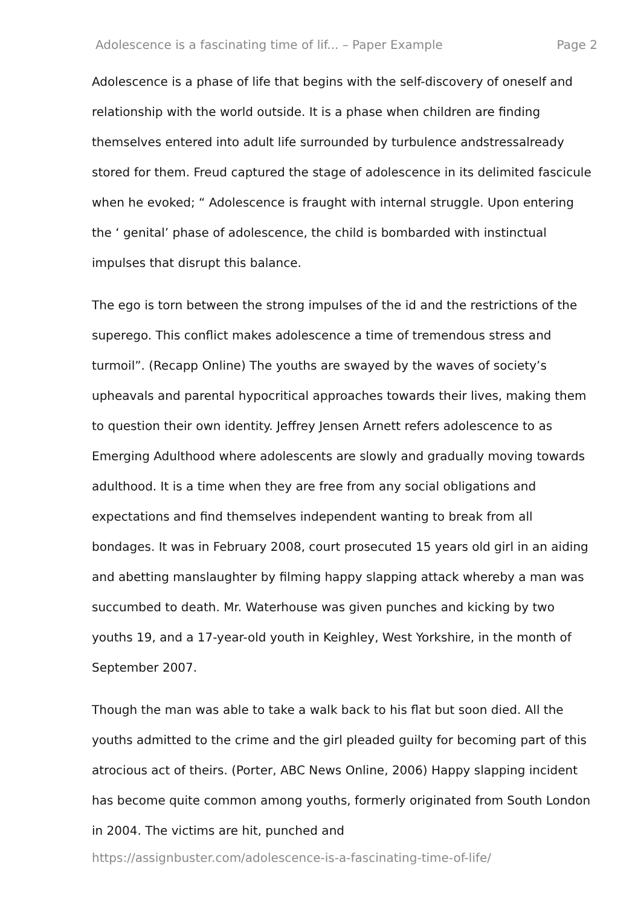Adolescence is a fascinating time of lif... – Paper Example Page 2
Adolescence is a phase of life that begins with the self-discovery of oneself and relationship with the world outside. It is a phase when children are finding themselves entered into adult life surrounded by turbulence andstressalready stored for them. Freud captured the stage of adolescence in its delimited fascicule when he evoked; “ Adolescence is fraught with internal struggle. Upon entering the ‘ genital’ phase of adolescence, the child is bombarded with instinctual impulses that disrupt this balance.
The ego is torn between the strong impulses of the id and the restrictions of the superego. This conflict makes adolescence a time of tremendous stress and turmoil”. (Recapp Online) The youths are swayed by the waves of society’s upheavals and parental hypocritical approaches towards their lives, making them to question their own identity. Jeffrey Jensen Arnett refers adolescence to as Emerging Adulthood where adolescents are slowly and gradually moving towards adulthood. It is a time when they are free from any social obligations and expectations and find themselves independent wanting to break from all bondages. It was in February 2008, court prosecuted 15 years old girl in an aiding and abetting manslaughter by filming happy slapping attack whereby a man was succumbed to death. Mr. Waterhouse was given punches and kicking by two youths 19, and a 17-year-old youth in Keighley, West Yorkshire, in the month of September 2007.
Though the man was able to take a walk back to his flat but soon died. All the youths admitted to the crime and the girl pleaded guilty for becoming part of this atrocious act of theirs. (Porter, ABC News Online, 2006) Happy slapping incident has become quite common among youths, formerly originated from South London in 2004. The victims are hit, punched and
https://assignbuster.com/adolescence-is-a-fascinating-time-of-life/